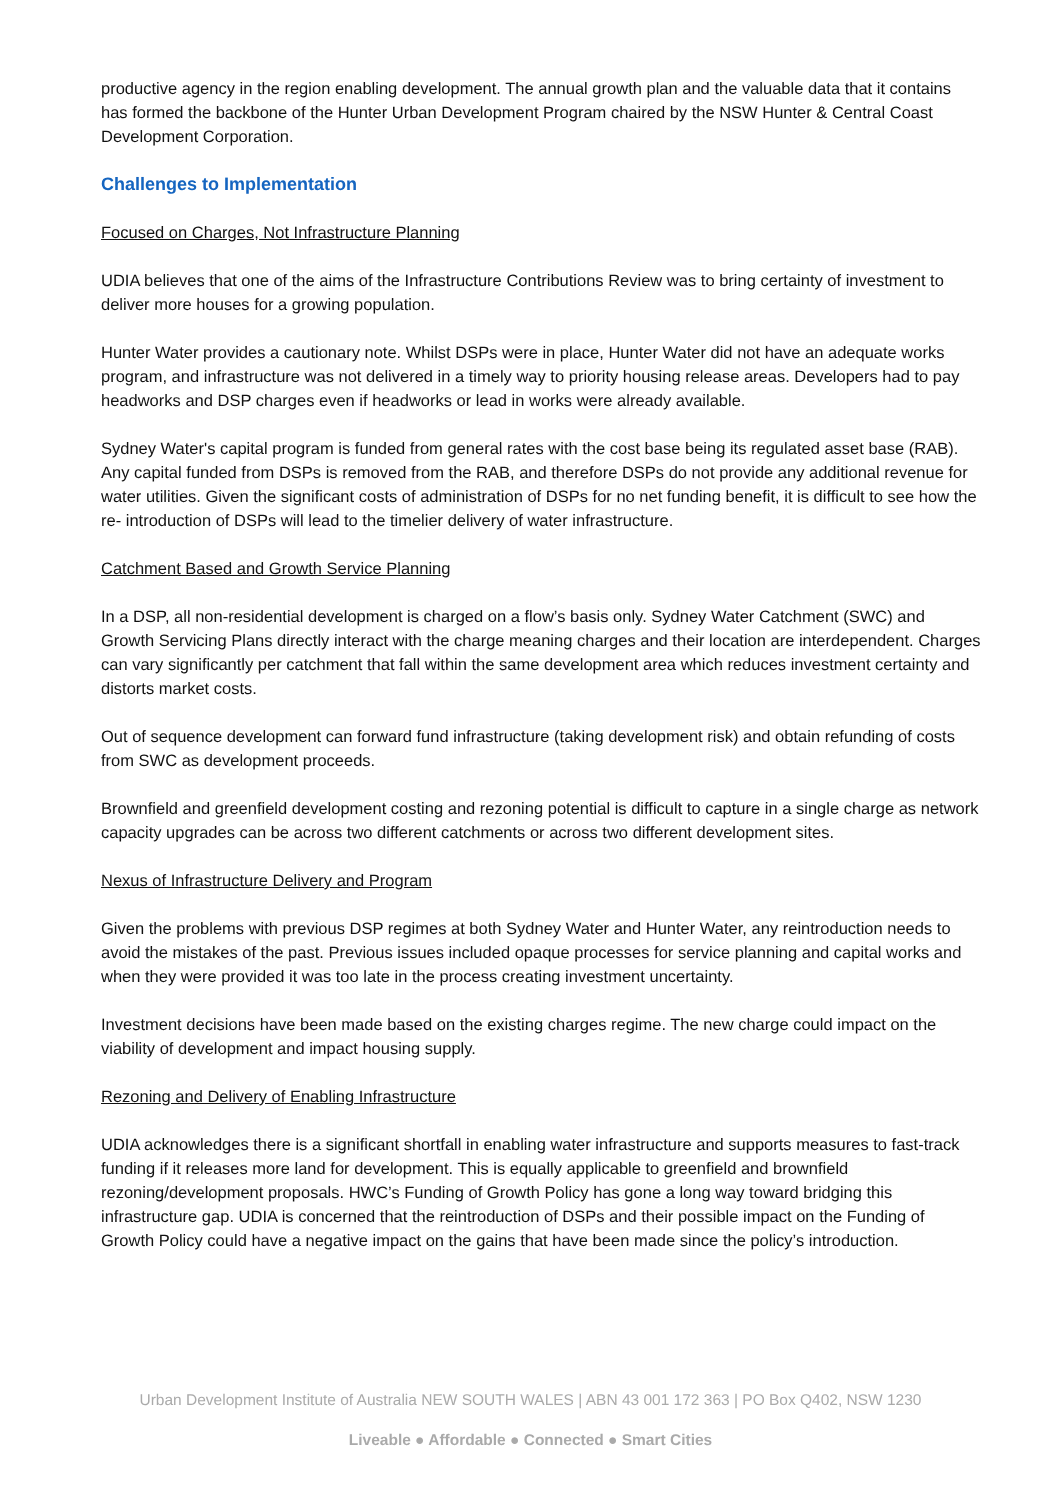productive agency in the region enabling development. The annual growth plan and the valuable data that it contains has formed the backbone of the Hunter Urban Development Program chaired by the NSW Hunter & Central Coast Development Corporation.
Challenges to Implementation
Focused on Charges, Not Infrastructure Planning
UDIA believes that one of the aims of the Infrastructure Contributions Review was to bring certainty of investment to deliver more houses for a growing population.
Hunter Water provides a cautionary note. Whilst DSPs were in place, Hunter Water did not have an adequate works program, and infrastructure was not delivered in a timely way to priority housing release areas. Developers had to pay headworks and DSP charges even if headworks or lead in works were already available.
Sydney Water's capital program is funded from general rates with the cost base being its regulated asset base (RAB). Any capital funded from DSPs is removed from the RAB, and therefore DSPs do not provide any additional revenue for water utilities. Given the significant costs of administration of DSPs for no net funding benefit, it is difficult to see how the re- introduction of DSPs will lead to the timelier delivery of water infrastructure.
Catchment Based and Growth Service Planning
In a DSP, all non-residential development is charged on a flow’s basis only. Sydney Water Catchment (SWC) and Growth Servicing Plans directly interact with the charge meaning charges and their location are interdependent. Charges can vary significantly per catchment that fall within the same development area which reduces investment certainty and distorts market costs.
Out of sequence development can forward fund infrastructure (taking development risk) and obtain refunding of costs from SWC as development proceeds.
Brownfield and greenfield development costing and rezoning potential is difficult to capture in a single charge as network capacity upgrades can be across two different catchments or across two different development sites.
Nexus of Infrastructure Delivery and Program
Given the problems with previous DSP regimes at both Sydney Water and Hunter Water, any reintroduction needs to avoid the mistakes of the past. Previous issues included opaque processes for service planning and capital works and when they were provided it was too late in the process creating investment uncertainty.
Investment decisions have been made based on the existing charges regime. The new charge could impact on the viability of development and impact housing supply.
Rezoning and Delivery of Enabling Infrastructure
UDIA acknowledges there is a significant shortfall in enabling water infrastructure and supports measures to fast-track funding if it releases more land for development. This is equally applicable to greenfield and brownfield rezoning/development proposals. HWC’s Funding of Growth Policy has gone a long way toward bridging this infrastructure gap. UDIA is concerned that the reintroduction of DSPs and their possible impact on the Funding of Growth Policy could have a negative impact on the gains that have been made since the policy’s introduction.
Urban Development Institute of Australia NEW SOUTH WALES | ABN 43 001 172 363 | PO Box Q402, NSW 1230
Liveable ● Affordable ● Connected ● Smart Cities